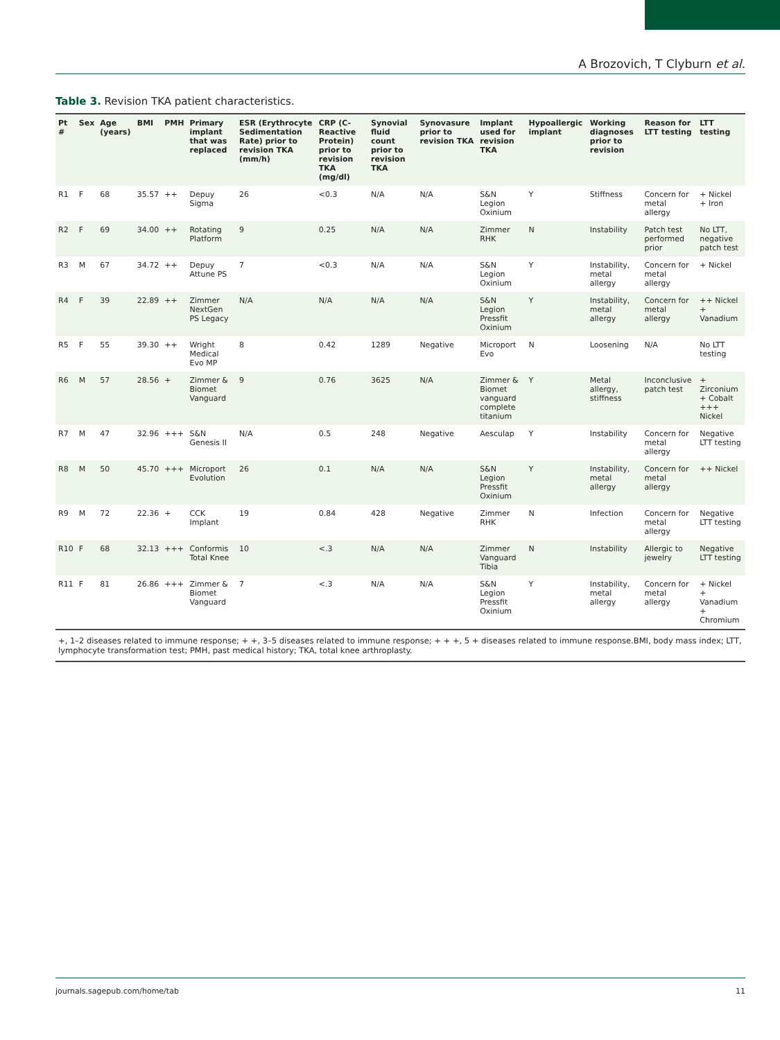A Brozovich, T Clyburn et al.
Table 3. Revision TKA patient characteristics.
| Pt # | Sex | Age (years) | BMI | PMH | Primary implant that was replaced | ESR (Erythrocyte Sedimentation Rate) prior to revision TKA (mm/h) | CRP (C-Reactive Protein) prior to revision TKA (mg/dl) | Synovial fluid count prior to revision TKA | Synovasure prior to revision TKA | Implant used for revision TKA | Hypoallergic implant | Working diagnoses prior to revision | Reason for LTT testing | LTT testing |
| --- | --- | --- | --- | --- | --- | --- | --- | --- | --- | --- | --- | --- | --- | --- |
| R1 | F | 68 | 35.57 | ++ | Depuy Sigma | 26 | <0.3 | N/A | N/A | S&N Legion Oxinium | Y | Stiffness | Concern for metal allergy | + Nickel + Iron |
| R2 | F | 69 | 34.00 | ++ | Rotating Platform | 9 | 0.25 | N/A | N/A | Zimmer RHK | N | Instability | Patch test performed prior | No LTT, negative patch test |
| R3 | M | 67 | 34.72 | ++ | Depuy Attune PS | 7 | <0.3 | N/A | N/A | S&N Legion Oxinium | Y | Instability, metal allergy | Concern for metal allergy | + Nickel |
| R4 | F | 39 | 22.89 | ++ | Zimmer NextGen PS Legacy | N/A | N/A | N/A | N/A | S&N Legion Pressfit Oxinium | Y | Instability, metal allergy | Concern for metal allergy | ++ Nickel + Vanadium |
| R5 | F | 55 | 39.30 | ++ | Wright Medical Evo MP | 8 | 0.42 | 1289 | Negative | Microport Evo | N | Loosening | N/A | No LTT testing |
| R6 | M | 57 | 28.56 | + | Zimmer & Biomet Vanguard | 9 | 0.76 | 3625 | N/A | Zimmer & Biomet vanguard complete titanium | Y | Metal allergy, stiffness | Inconclusive patch test | + Zirconium + Cobalt +++ Nickel |
| R7 | M | 47 | 32.96 | +++ | S&N Genesis II | N/A | 0.5 | 248 | Negative | Aesculap | Y | Instability | Concern for metal allergy | Negative LTT testing |
| R8 | M | 50 | 45.70 | +++ | Microport Evolution | 26 | 0.1 | N/A | N/A | S&N Legion Pressfit Oxinium | Y | Instability, metal allergy | Concern for metal allergy | ++ Nickel |
| R9 | M | 72 | 22.36 | + | CCK Implant | 19 | 0.84 | 428 | Negative | Zimmer RHK | N | Infection | Concern for metal allergy | Negative LTT testing |
| R10 | F | 68 | 32.13 | +++ | Conformis Total Knee | 10 | <.3 | N/A | N/A | Zimmer Vanguard Tibia | N | Instability | Allergic to jewelry | Negative LTT testing |
| R11 | F | 81 | 26.86 | +++ | Zimmer & Biomet Vanguard | 7 | <.3 | N/A | N/A | S&N Legion Pressfit Oxinium | Y | Instability, metal allergy | Concern for metal allergy | + Nickel + Vanadium + Chromium |
+, 1–2 diseases related to immune response; + +, 3–5 diseases related to immune response; + + +, 5 + diseases related to immune response.BMI, body mass index; LTT, lymphocyte transformation test; PMH, past medical history; TKA, total knee arthroplasty.
journals.sagepub.com/home/tab 11